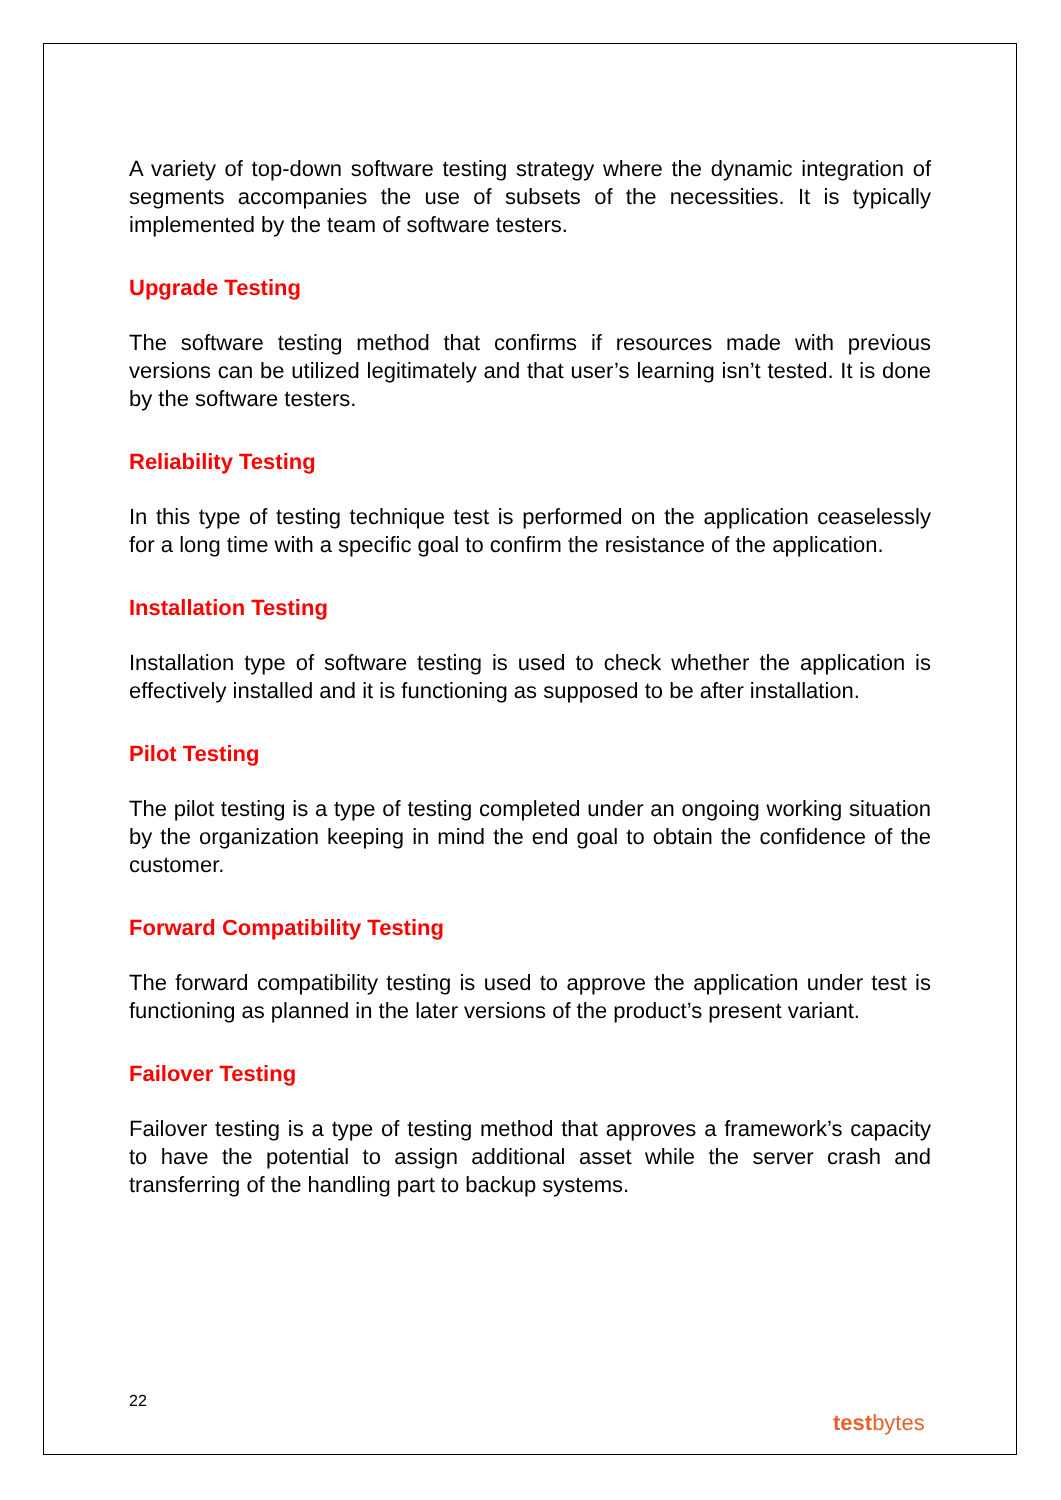A variety of top-down software testing strategy where the dynamic integration of segments accompanies the use of subsets of the necessities. It is typically implemented by the team of software testers.
Upgrade Testing
The software testing method that confirms if resources made with previous versions can be utilized legitimately and that user’s learning isn’t tested. It is done by the software testers.
Reliability Testing
In this type of testing technique test is performed on the application ceaselessly for a long time with a specific goal to confirm the resistance of the application.
Installation Testing
Installation type of software testing is used to check whether the application is effectively installed and it is functioning as supposed to be after installation.
Pilot Testing
The pilot testing is a type of testing completed under an ongoing working situation by the organization keeping in mind the end goal to obtain the confidence of the customer.
Forward Compatibility Testing
The forward compatibility testing is used to approve the application under test is functioning as planned in the later versions of the product’s present variant.
Failover Testing
Failover testing is a type of testing method that approves a framework’s capacity to have the potential to assign additional asset while the server crash and transferring of the handling part to backup systems.
22
testbytes